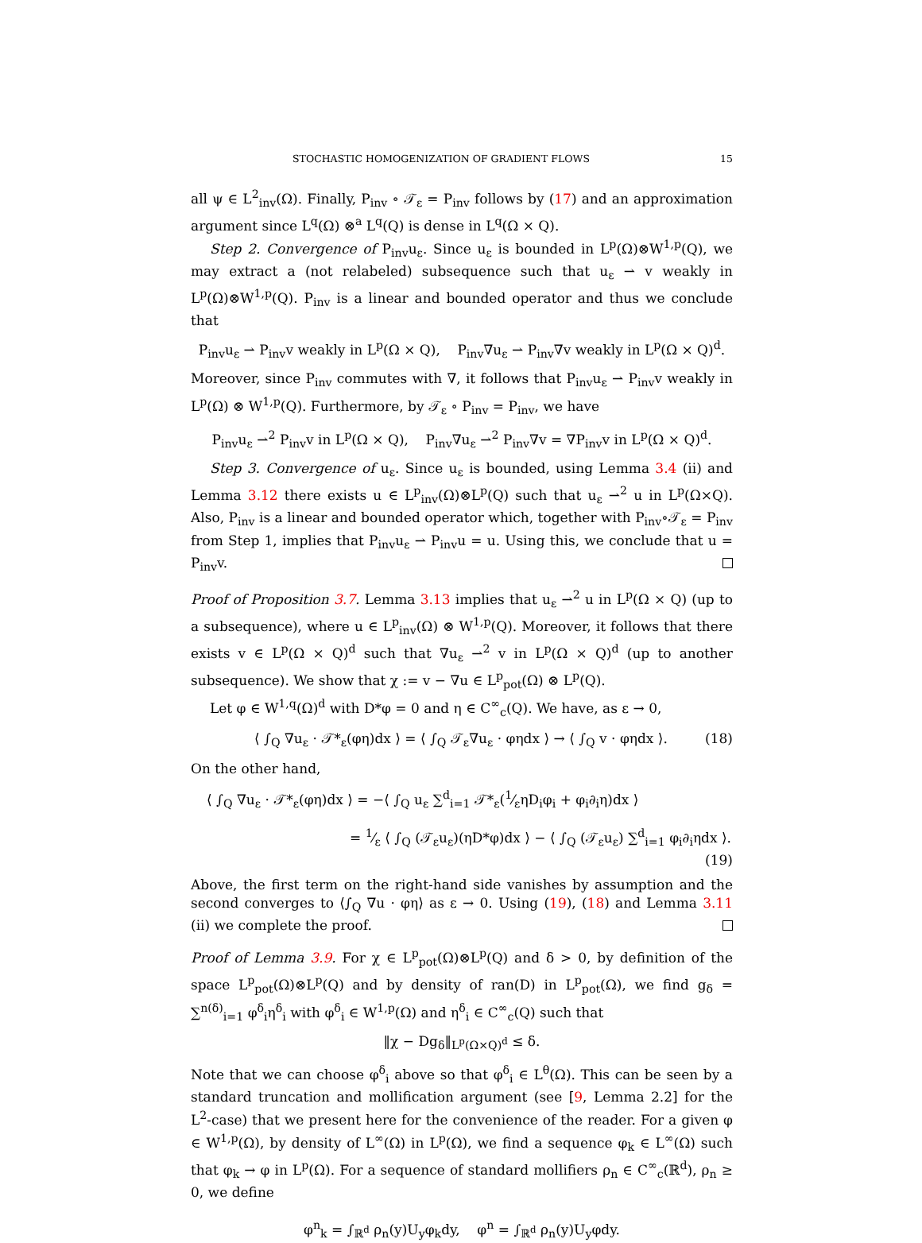STOCHASTIC HOMOGENIZATION OF GRADIENT FLOWS 15
all ψ ∈ L<sup>2</sup><sub>inv</sub>(Ω). Finally, P<sub>inv</sub> ∘ 𝒯<sub>ε</sub> = P<sub>inv</sub> follows by (17) and an approximation argument since L<sup>q</sup>(Ω) ⊗<sup>a</sup> L<sup>q</sup>(Q) is dense in L<sup>q</sup>(Ω × Q).
Step 2. Convergence of P<sub>inv</sub>u<sub>ε</sub>. Since u<sub>ε</sub> is bounded in L<sup>p</sup>(Ω)⊗W<sup>1,p</sup>(Q), we may extract a (not relabeled) subsequence such that u<sub>ε</sub> ⇀ v weakly in L<sup>p</sup>(Ω)⊗W<sup>1,p</sup>(Q). P<sub>inv</sub> is a linear and bounded operator and thus we conclude that
P<sub>inv</sub>u<sub>ε</sub> ⇀ P<sub>inv</sub>v weakly in L<sup>p</sup>(Ω × Q), P<sub>inv</sub>∇u<sub>ε</sub> ⇀ P<sub>inv</sub>∇v weakly in L<sup>p</sup>(Ω × Q)<sup>d</sup>.
Moreover, since P<sub>inv</sub> commutes with ∇, it follows that P<sub>inv</sub>u<sub>ε</sub> ⇀ P<sub>inv</sub>v weakly in L<sup>p</sup>(Ω) ⊗ W<sup>1,p</sup>(Q). Furthermore, by 𝒯<sub>ε</sub> ∘ P<sub>inv</sub> = P<sub>inv</sub>, we have
P<sub>inv</sub>u<sub>ε</sub> ⇀<sup>2</sup> P<sub>inv</sub>v in L<sup>p</sup>(Ω × Q), P<sub>inv</sub>∇u<sub>ε</sub> ⇀<sup>2</sup> P<sub>inv</sub>∇v = ∇P<sub>inv</sub>v in L<sup>p</sup>(Ω × Q)<sup>d</sup>.
Step 3. Convergence of u<sub>ε</sub>. Since u<sub>ε</sub> is bounded, using Lemma 3.4 (ii) and Lemma 3.12 there exists u ∈ L<sup>p</sup><sub>inv</sub>(Ω)⊗L<sup>p</sup>(Q) such that u<sub>ε</sub> ⇀<sup>2</sup> u in L<sup>p</sup>(Ω×Q). Also, P<sub>inv</sub> is a linear and bounded operator which, together with P<sub>inv</sub>∘𝒯<sub>ε</sub> = P<sub>inv</sub> from Step 1, implies that P<sub>inv</sub>u<sub>ε</sub> ⇀ P<sub>inv</sub>u = u. Using this, we conclude that u = P<sub>inv</sub>v.
Proof of Proposition 3.7. Lemma 3.13 implies that u<sub>ε</sub> ⇀<sup>2</sup> u in L<sup>p</sup>(Ω × Q) (up to a subsequence), where u ∈ L<sup>p</sup><sub>inv</sub>(Ω) ⊗ W<sup>1,p</sup>(Q). Moreover, it follows that there exists v ∈ L<sup>p</sup>(Ω × Q)<sup>d</sup> such that ∇u<sub>ε</sub> ⇀<sup>2</sup> v in L<sup>p</sup>(Ω × Q)<sup>d</sup> (up to another subsequence). We show that χ := v − ∇u ∈ L<sup>p</sup><sub>pot</sub>(Ω) ⊗ L<sup>p</sup>(Q).
Let φ ∈ W<sup>1,q</sup>(Ω)<sup>d</sup> with D*φ = 0 and η ∈ C<sup>∞</sup><sub>c</sub>(Q). We have, as ε → 0,
⟨ ∫<sub>Q</sub> ∇u<sub>ε</sub> · 𝒯*<sub>ε</sub>(φη)dx ⟩ = ⟨ ∫<sub>Q</sub> 𝒯<sub>ε</sub>∇u<sub>ε</sub> · φηdx ⟩ → ⟨ ∫<sub>Q</sub> v · φηdx ⟩. (18)
On the other hand,
⟨ ∫<sub>Q</sub> ∇u<sub>ε</sub> · 𝒯*<sub>ε</sub>(φη)dx ⟩ = −⟨ ∫<sub>Q</sub> u<sub>ε</sub> ∑<sup>d</sup><sub>i=1</sub> 𝒯*<sub>ε</sub>(1⁄εηD<sub>i</sub>φ<sub>i</sub> + φ<sub>i</sub>∂<sub>i</sub>η)dx ⟩
= 1⁄ε ⟨ ∫<sub>Q</sub> (𝒯<sub>ε</sub>u<sub>ε</sub>)(ηD*φ)dx ⟩ − ⟨ ∫<sub>Q</sub> (𝒯<sub>ε</sub>u<sub>ε</sub>) ∑<sup>d</sup><sub>i=1</sub> φ<sub>i</sub>∂<sub>i</sub>ηdx ⟩.
(19)
Above, the first term on the right-hand side vanishes by assumption and the second converges to ⟨∫<sub>Q</sub> ∇u · φη⟩ as ε → 0. Using (19), (18) and Lemma 3.11 (ii) we complete the proof.
Proof of Lemma 3.9. For χ ∈ L<sup>p</sup><sub>pot</sub>(Ω)⊗L<sup>p</sup>(Q) and δ > 0, by definition of the space L<sup>p</sup><sub>pot</sub>(Ω)⊗L<sup>p</sup>(Q) and by density of ran(D) in L<sup>p</sup><sub>pot</sub>(Ω), we find g<sub>δ</sub> = ∑<sup>n(δ)</sup><sub>i=1</sub> φ<sup>δ</sup><sub>i</sub>η<sup>δ</sup><sub>i</sub> with φ<sup>δ</sup><sub>i</sub> ∈ W<sup>1,p</sup>(Ω) and η<sup>δ</sup><sub>i</sub> ∈ C<sup>∞</sup><sub>c</sub>(Q) such that
‖χ − Dg<sub>δ</sub>‖<sub>L<sup>p</sup>(Ω×Q)<sup>d</sup></sub> ≤ δ.
Note that we can choose φ<sup>δ</sup><sub>i</sub> above so that φ<sup>δ</sup><sub>i</sub> ∈ L<sup>θ</sup>(Ω). This can be seen by a standard truncation and mollification argument (see [9, Lemma 2.2] for the L<sup>2</sup>-case) that we present here for the convenience of the reader. For a given φ ∈ W<sup>1,p</sup>(Ω), by density of L<sup>∞</sup>(Ω) in L<sup>p</sup>(Ω), we find a sequence φ<sub>k</sub> ∈ L<sup>∞</sup>(Ω) such that φ<sub>k</sub> → φ in L<sup>p</sup>(Ω). For a sequence of standard mollifiers ρ<sub>n</sub> ∈ C<sup>∞</sup><sub>c</sub>(ℝ<sup>d</sup>), ρ<sub>n</sub> ≥ 0, we define
φ<sup>n</sup><sub>k</sub> = ∫<sub>ℝ<sup>d</sup></sub> ρ<sub>n</sub>(y)U<sub>y</sub>φ<sub>k</sub>dy, φ<sup>n</sup> = ∫<sub>ℝ<sup>d</sup></sub> ρ<sub>n</sub>(y)U<sub>y</sub>φdy.